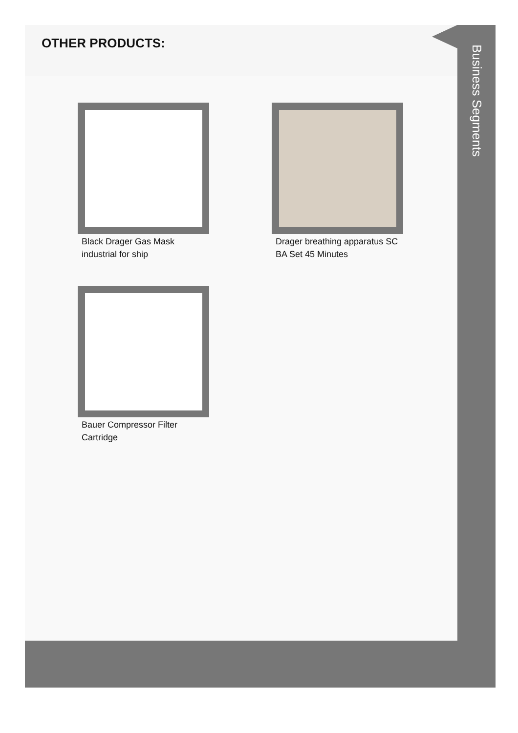OTHER PRODUCTS:
Black Drager Gas Mask industrial for ship
Drager breathing apparatus SC BA Set 45 Minutes
Bauer Compressor Filter Cartridge
Business Segments